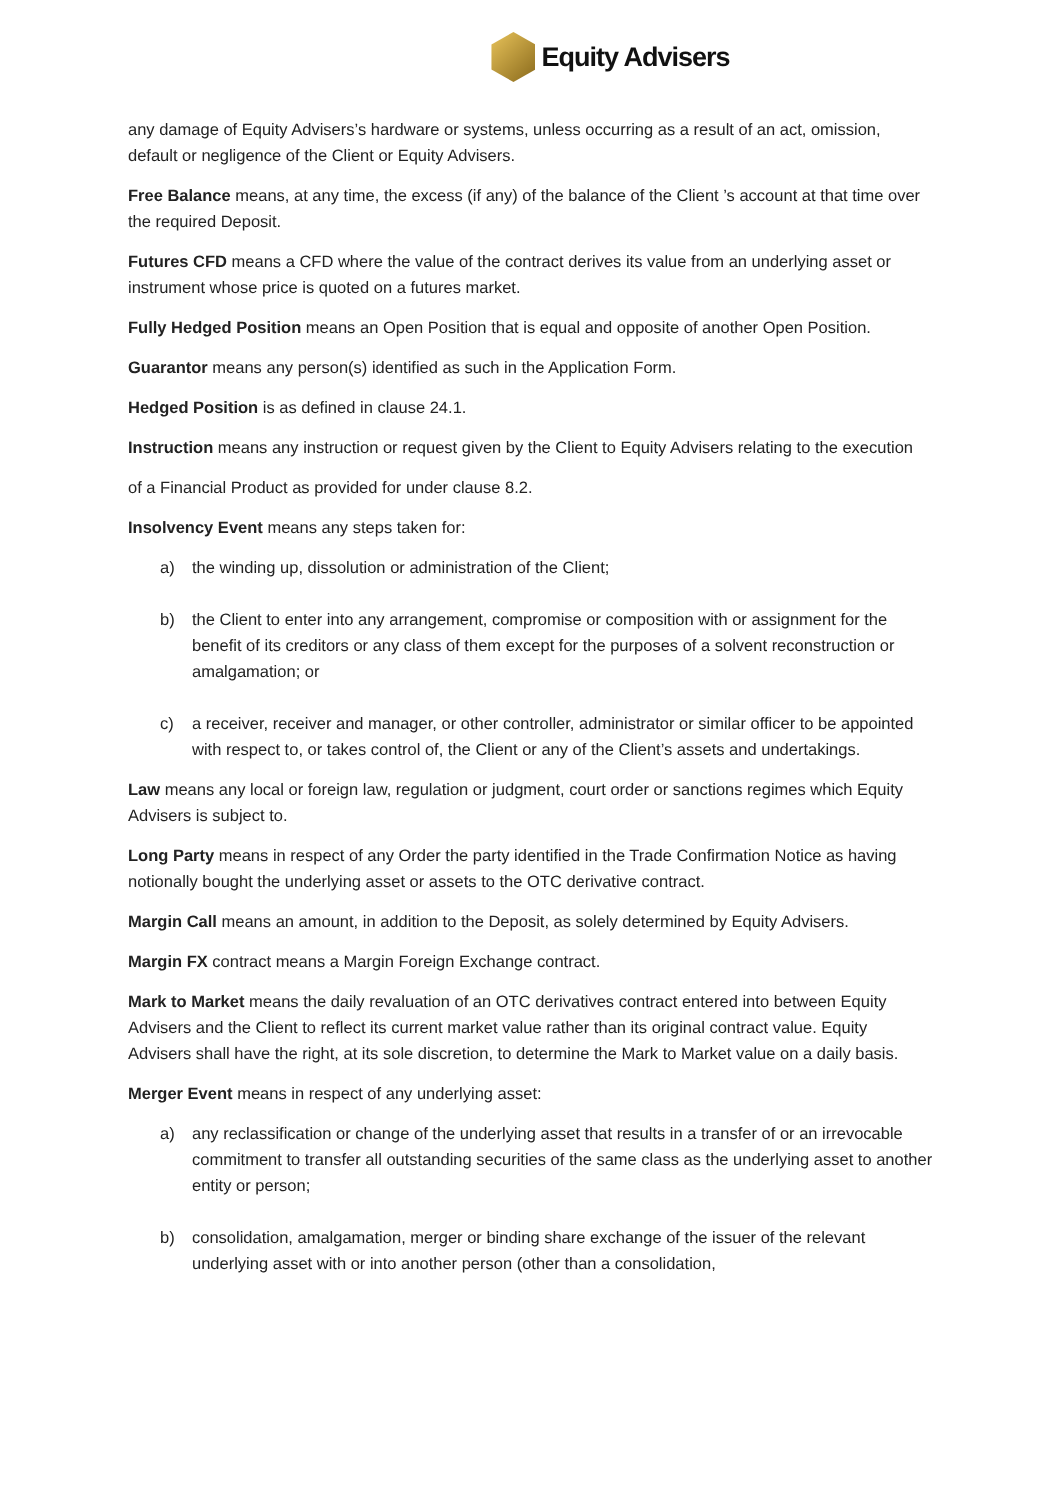Equity Advisers
any damage of Equity Advisers’s hardware or systems, unless occurring as a result of an act, omission, default or negligence of the Client or Equity Advisers.
Free Balance means, at any time, the excess (if any) of the balance of the Client ’s account at that time over the required Deposit.
Futures CFD means a CFD where the value of the contract derives its value from an underlying asset or instrument whose price is quoted on a futures market.
Fully Hedged Position means an Open Position that is equal and opposite of another Open Position.
Guarantor means any person(s) identified as such in the Application Form.
Hedged Position is as defined in clause 24.1.
Instruction means any instruction or request given by the Client to Equity Advisers relating to the execution
of a Financial Product as provided for under clause 8.2.
Insolvency Event means any steps taken for:
a) the winding up, dissolution or administration of the Client;
b) the Client to enter into any arrangement, compromise or composition with or assignment for the benefit of its creditors or any class of them except for the purposes of a solvent reconstruction or amalgamation; or
c) a receiver, receiver and manager, or other controller, administrator or similar officer to be appointed with respect to, or takes control of, the Client or any of the Client’s assets and undertakings.
Law means any local or foreign law, regulation or judgment, court order or sanctions regimes which Equity Advisers is subject to.
Long Party means in respect of any Order the party identified in the Trade Confirmation Notice as having notionally bought the underlying asset or assets to the OTC derivative contract.
Margin Call means an amount, in addition to the Deposit, as solely determined by Equity Advisers.
Margin FX contract means a Margin Foreign Exchange contract.
Mark to Market means the daily revaluation of an OTC derivatives contract entered into between Equity Advisers and the Client to reflect its current market value rather than its original contract value. Equity Advisers shall have the right, at its sole discretion, to determine the Mark to Market value on a daily basis.
Merger Event means in respect of any underlying asset:
a) any reclassification or change of the underlying asset that results in a transfer of or an irrevocable commitment to transfer all outstanding securities of the same class as the underlying asset to another entity or person;
b) consolidation, amalgamation, merger or binding share exchange of the issuer of the relevant underlying asset with or into another person (other than a consolidation,